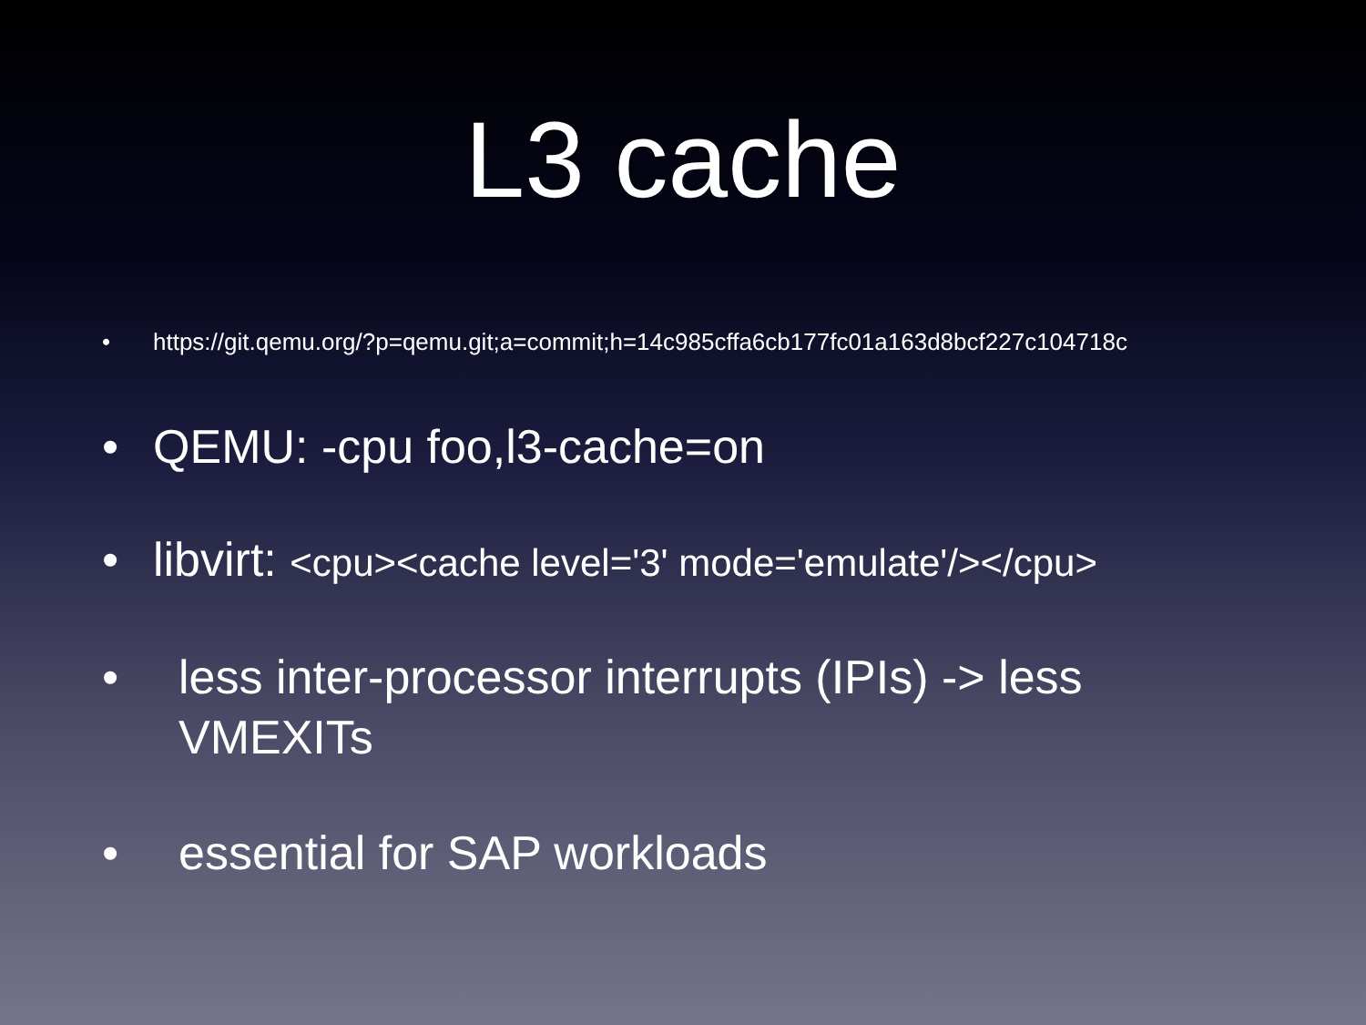L3 cache
• https://git.qemu.org/?p=qemu.git;a=commit;h=14c985cffa6cb177fc01a163d8bcf227c104718c
• QEMU: -cpu foo,l3-cache=on
• libvirt: <cpu><cache level='3' mode='emulate'/></cpu>
• less inter-processor interrupts (IPIs) -> less VMEXITs
• essential for SAP workloads